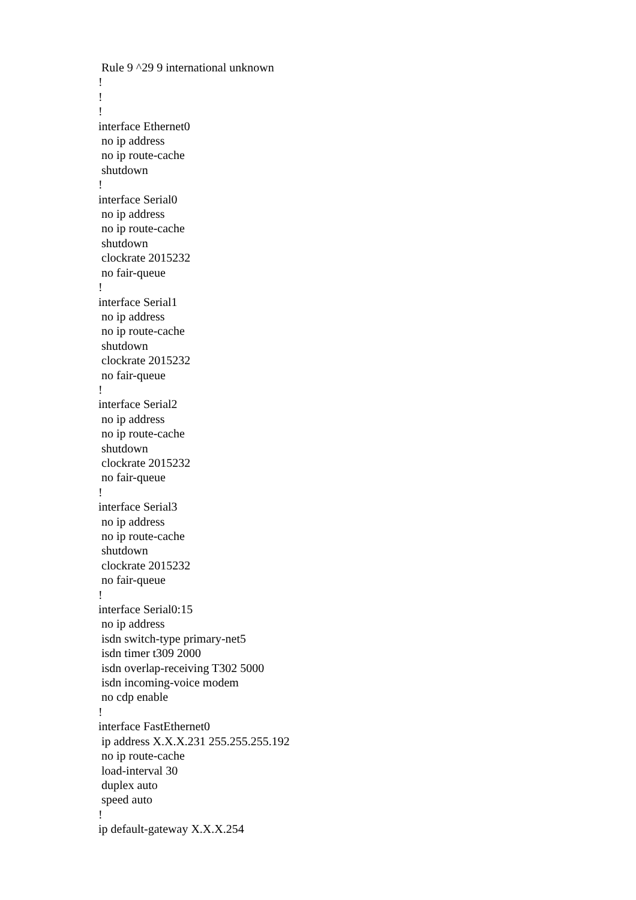Rule 9 ^29 9 international unknown ! ! ! interface Ethernet0 no ip address no ip route-cache shutdown ! interface Serial0 no ip address no ip route-cache shutdown clockrate 2015232 no fair-queue ! interface Serial1 no ip address no ip route-cache shutdown clockrate 2015232 no fair-queue ! interface Serial2 no ip address no ip route-cache shutdown clockrate 2015232 no fair-queue ! interface Serial3 no ip address no ip route-cache shutdown clockrate 2015232 no fair-queue ! interface Serial0:15 no ip address isdn switch-type primary-net5 isdn timer t309 2000 isdn overlap-receiving T302 5000 isdn incoming-voice modem no cdp enable ! interface FastEthernet0 ip address X.X.X.231 255.255.255.192 no ip route-cache load-interval 30 duplex auto speed auto ! ip default-gateway X.X.X.254